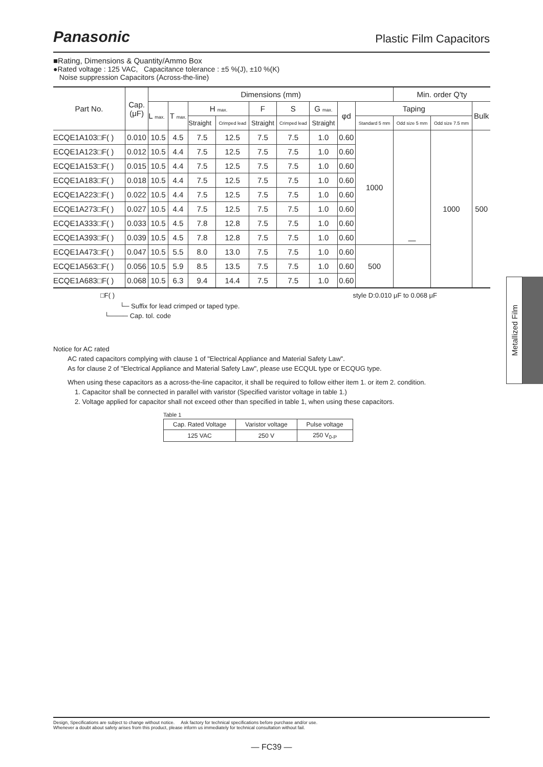Panasonic Plastic Film Capacitors
■Rating, Dimensions & Quantity/Ammo Box
●Rated voltage : 125 VAC, Capacitance tolerance : ±5 %(J), ±10 %(K)
Noise suppression Capacitors (Across-the-line)
| Part No. | Cap. (μF) | Dimensions (mm) | | | | | | | | | Min. order Q'ty | | |
| --- | --- | --- | --- | --- | --- | --- | --- | --- | --- | --- | --- | --- | --- |
| | | L max. | T max. | H max. | | F | S | G max. | φd | Taping | | | Bulk |
| | | | | Straight | Crimped lead | Straight | Crimped lead | Straight | | Standard 5 mm | Odd size 5 mm | Odd size 7.5 mm | |
| ECQE1A103□F( ) | 0.010 | 10.5 | 4.5 | 7.5 | 12.5 | 7.5 | 7.5 | 1.0 | 0.60 | 1000 | — | 1000 | 500 |
| ECQE1A123□F( ) | 0.012 | 10.5 | 4.4 | 7.5 | 12.5 | 7.5 | 7.5 | 1.0 | 0.60 | | | | |
| ECQE1A153□F( ) | 0.015 | 10.5 | 4.4 | 7.5 | 12.5 | 7.5 | 7.5 | 1.0 | 0.60 | | | | |
| ECQE1A183□F( ) | 0.018 | 10.5 | 4.4 | 7.5 | 12.5 | 7.5 | 7.5 | 1.0 | 0.60 | | | | |
| ECQE1A223□F( ) | 0.022 | 10.5 | 4.4 | 7.5 | 12.5 | 7.5 | 7.5 | 1.0 | 0.60 | | | | |
| ECQE1A273□F( ) | 0.027 | 10.5 | 4.4 | 7.5 | 12.5 | 7.5 | 7.5 | 1.0 | 0.60 | | | | |
| ECQE1A333□F( ) | 0.033 | 10.5 | 4.5 | 7.8 | 12.8 | 7.5 | 7.5 | 1.0 | 0.60 | | | | |
| ECQE1A393□F( ) | 0.039 | 10.5 | 4.5 | 7.8 | 12.8 | 7.5 | 7.5 | 1.0 | 0.60 | | | | |
| ECQE1A473□F( ) | 0.047 | 10.5 | 5.5 | 8.0 | 13.0 | 7.5 | 7.5 | 1.0 | 0.60 | 500 | | | |
| ECQE1A563□F( ) | 0.056 | 10.5 | 5.9 | 8.5 | 13.5 | 7.5 | 7.5 | 1.0 | 0.60 | | | | |
| ECQE1A683□F( ) | 0.068 | 10.5 | 6.3 | 9.4 | 14.4 | 7.5 | 7.5 | 1.0 | 0.60 | | | | |
□F( ) style D:0.010 μF to 0.068 μF
└─ Suffix for lead crimped or taped type.
└──── Cap. tol. code
Notice for AC rated
AC rated capacitors complying with clause 1 of "Electrical Appliance and Material Safety Law".
As for clause 2 of "Electrical Appliance and Material Safety Law", please use ECQUL type or ECQUG type.
When using these capacitors as a across-the-line capacitor, it shall be required to follow either item 1. or item 2. condition.
1. Capacitor shall be connected in parallel with varistor (Specified varistor voltage in table 1.)
2. Voltage applied for capacitor shall not exceed other than specified in table 1, when using these capacitors.
Table 1
| Cap. Rated Voltage | Varistor voltage | Pulse voltage |
| --- | --- | --- |
| 125 VAC | 250 V | 250 V<sub>0-P</sub> |
Metallized Film
Design, Specifications are subject to change without notice. Ask factory for technical specifications before purchase and/or use.
Whenever a doubt about safety arises from this product, please inform us immediately for technical consultation without fail.
— FC39 —